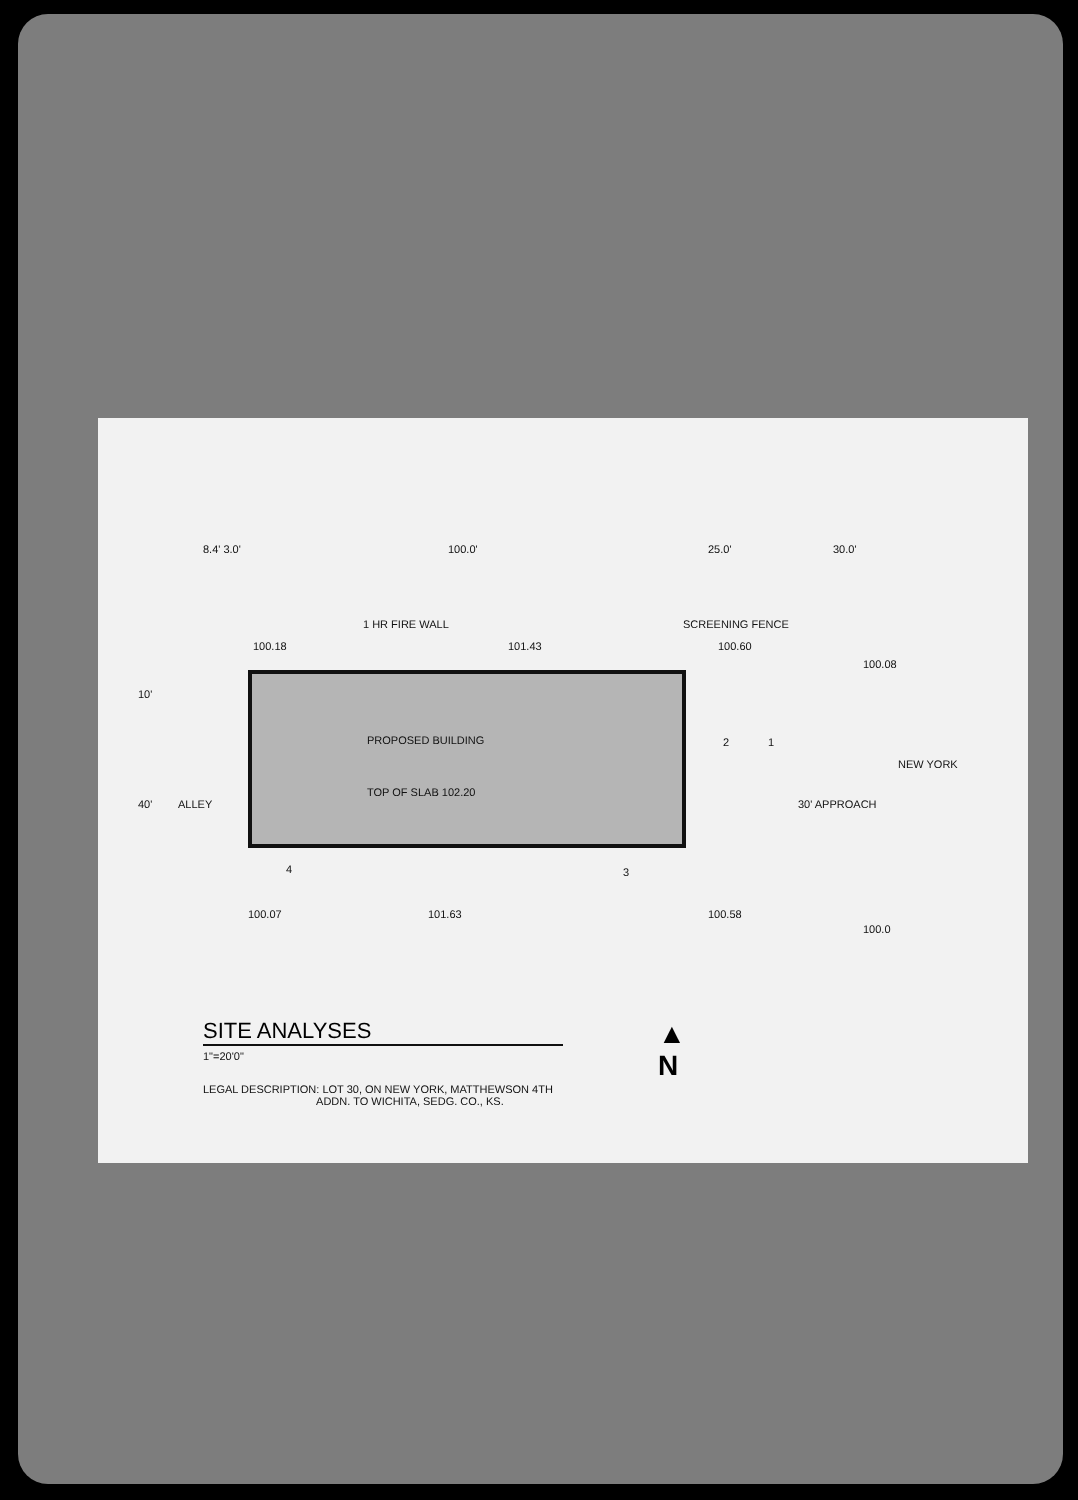8.4' 3.0' 100.0' 25.0' 30.0'
1 HR FIRE WALL SCREENING FENCE
100.18 101.43 100.60
100.08
PROPOSED BUILDING
TOP OF SLAB 102.20
2 1
10'
40' ALLEY
4 3
30' APPROACH
NEW YORK
100.07 101.63 100.58
100.0
SITE ANALYSES
1"=20'0"
▲
N
LEGAL DESCRIPTION: LOT 30, ON NEW YORK, MATTHEWSON 4TH
ADDN. TO WICHITA, SEDG. CO., KS.